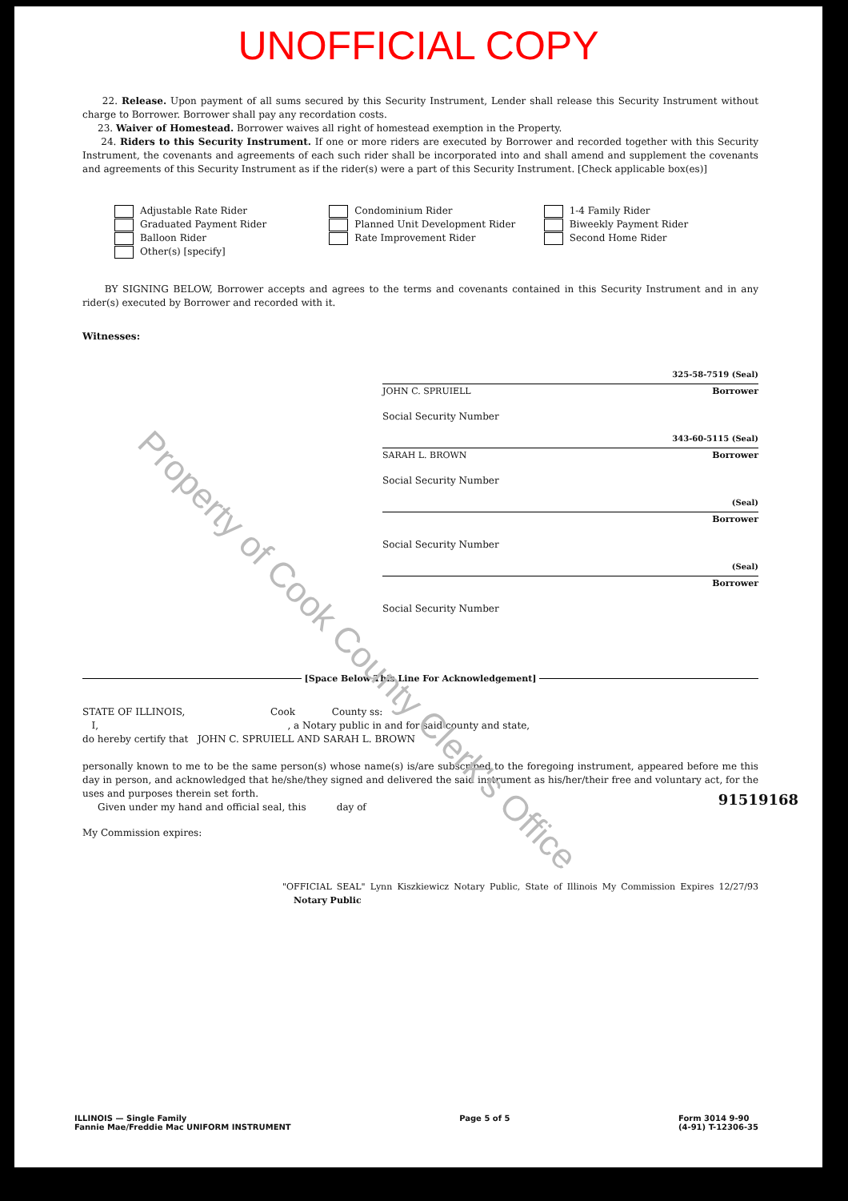UNOFFICIAL COPY
Property of Cook County Clerk's Office
22. Release. Upon payment of all sums secured by this Security Instrument, Lender shall release this Security Instrument without charge to Borrower. Borrower shall pay any recordation costs.
23. Waiver of Homestead. Borrower waives all right of homestead exemption in the Property.
24. Riders to this Security Instrument. If one or more riders are executed by Borrower and recorded together with this Security Instrument, the covenants and agreements of each such rider shall be incorporated into and shall amend and supplement the covenants and agreements of this Security Instrument as if the rider(s) were a part of this Security Instrument. [Check applicable box(es)]
Adjustable Rate Rider
Graduated Payment Rider
Balloon Rider
Other(s) [specify]
Condominium Rider
Planned Unit Development Rider
Rate Improvement Rider
1-4 Family Rider
Biweekly Payment Rider
Second Home Rider
BY SIGNING BELOW, Borrower accepts and agrees to the terms and covenants contained in this Security Instrument and in any rider(s) executed by Borrower and recorded with it.
Witnesses:
325-58-7519 (Seal)
JOHN C. SPRUIELL Borrower
Social Security Number
343-60-5115 (Seal)
SARAH L. BROWN Borrower
Social Security Number
(Seal)
Borrower
Social Security Number
(Seal)
Borrower
Social Security Number
[Space Below This Line For Acknowledgement]
STATE OF ILLINOIS, Cook County ss:
I, , a Notary public in and for said county and state,
do hereby certify that JOHN C. SPRUIELL AND SARAH L. BROWN
personally known to me to be the same person(s) whose name(s) is/are subscribed to the foregoing instrument, appeared before me this day in person, and acknowledged that he/she/they signed and delivered the said instrument as his/her/their free and voluntary act, for the uses and purposes therein set forth.
Given under my hand and official seal, this day of
My Commission expires:
"OFFICIAL SEAL" Lynn Kiszkiewicz Notary Public, State of Illinois My Commission Expires 12/27/93 Notary Public
91519168
ILLINOIS — Single Family
Fannie Mae/Freddie Mac UNIFORM INSTRUMENT
Page 5 of 5 Form 3014 9-90
(4-91) T-12306-35